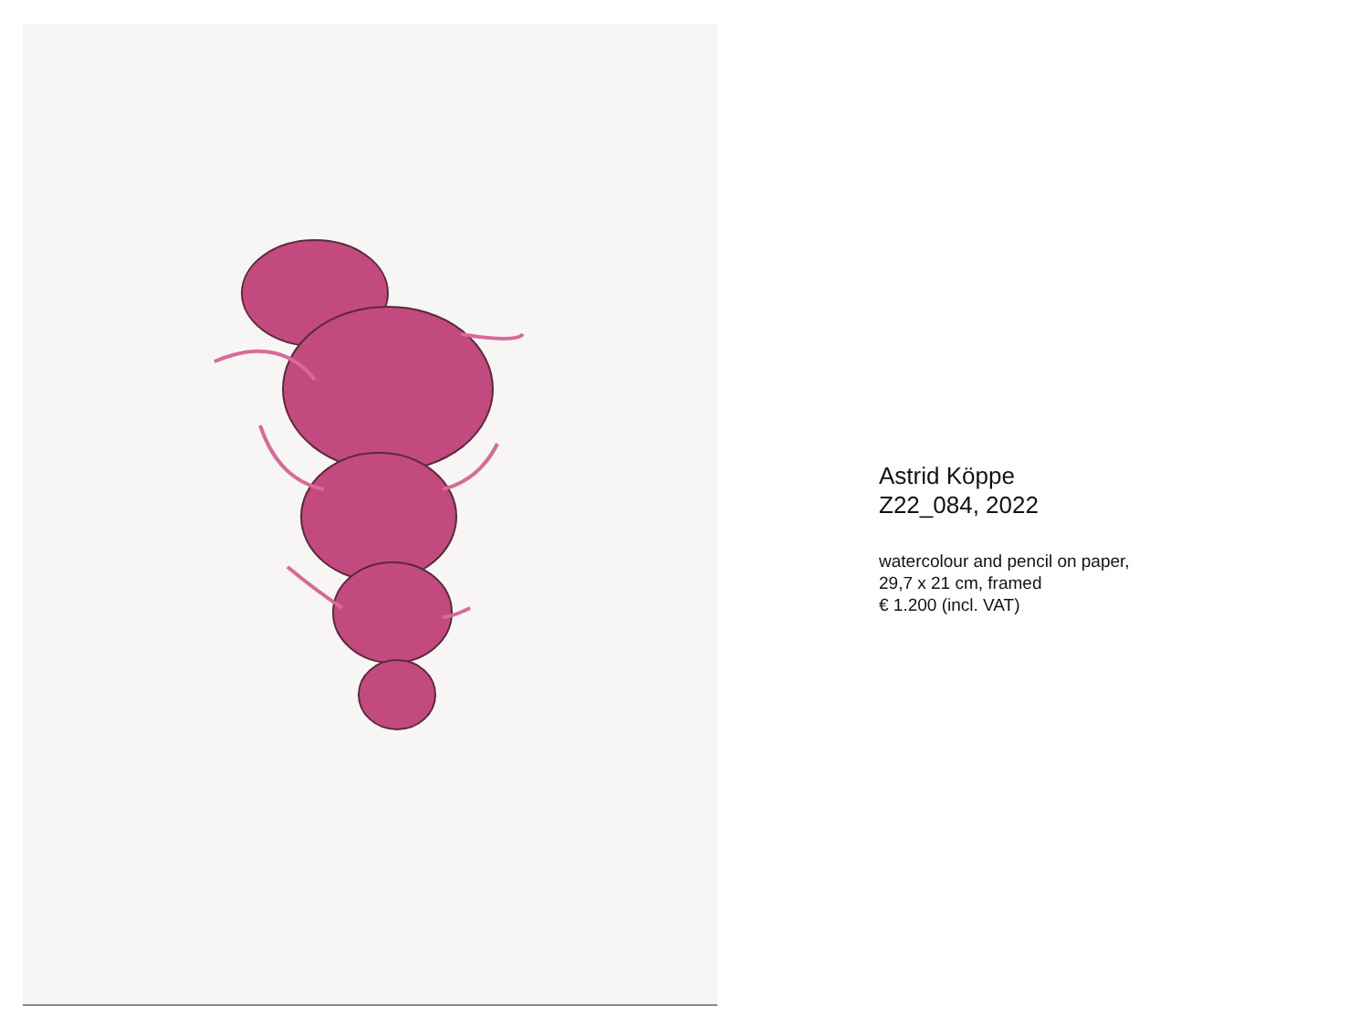Astrid Köppe
Z22_084, 2022
watercolour and pencil on paper,
29,7 x 21 cm, framed
€ 1.200 (incl. VAT)